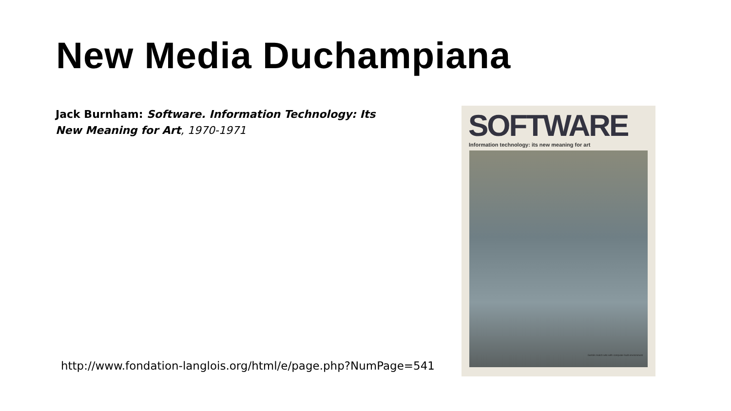New Media Duchampiana
Jack Burnham: Software. Information Technology: Its New Meaning for Art, 1970-1971
http://www.fondation-langlois.org/html/e/page.php?NumPage=541
SOFTWARE
Information technology: its new meaning for art
Gerbils match wits with computer-built environment